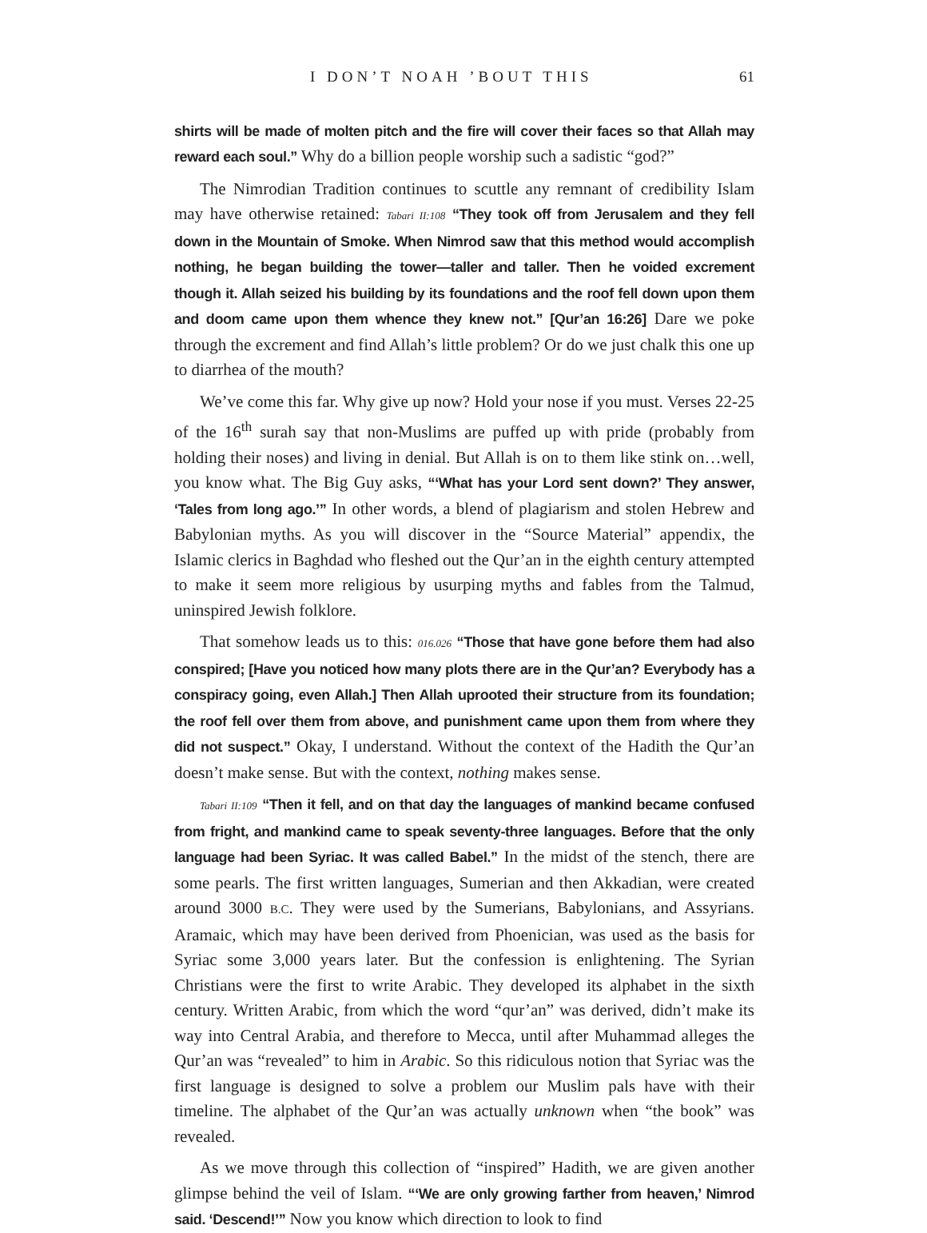I DON’T NOAH ’BOUT THIS 61
shirts will be made of molten pitch and the fire will cover their faces so that Allah may reward each soul.” Why do a billion people worship such a sadistic “god?”
The Nimrodian Tradition continues to scuttle any remnant of credibility Islam may have otherwise retained: Tabari II:108 “They took off from Jerusalem and they fell down in the Mountain of Smoke. When Nimrod saw that this method would accomplish nothing, he began building the tower—taller and taller. Then he voided excrement though it. Allah seized his building by its foundations and the roof fell down upon them and doom came upon them whence they knew not.” [Qur’an 16:26] Dare we poke through the excrement and find Allah’s little problem? Or do we just chalk this one up to diarrhea of the mouth?
We’ve come this far. Why give up now? Hold your nose if you must. Verses 22-25 of the 16<sup>th</sup> surah say that non-Muslims are puffed up with pride (probably from holding their noses) and living in denial. But Allah is on to them like stink on…well, you know what. The Big Guy asks, “‘What has your Lord sent down?’ They answer, ‘Tales from long ago.’” In other words, a blend of plagiarism and stolen Hebrew and Babylonian myths. As you will discover in the “Source Material” appendix, the Islamic clerics in Baghdad who fleshed out the Qur’an in the eighth century attempted to make it seem more religious by usurping myths and fables from the Talmud, uninspired Jewish folklore.
That somehow leads us to this: 016.026 “Those that have gone before them had also conspired; [Have you noticed how many plots there are in the Qur’an? Everybody has a conspiracy going, even Allah.] Then Allah uprooted their structure from its foundation; the roof fell over them from above, and punishment came upon them from where they did not suspect.” Okay, I understand. Without the context of the Hadith the Qur’an doesn’t make sense. But with the context, nothing makes sense.
Tabari II:109 “Then it fell, and on that day the languages of mankind became confused from fright, and mankind came to speak seventy-three languages. Before that the only language had been Syriac. It was called Babel.” In the midst of the stench, there are some pearls. The first written languages, Sumerian and then Akkadian, were created around 3000 B.C. They were used by the Sumerians, Babylonians, and Assyrians. Aramaic, which may have been derived from Phoenician, was used as the basis for Syriac some 3,000 years later. But the confession is enlightening. The Syrian Christians were the first to write Arabic. They developed its alphabet in the sixth century. Written Arabic, from which the word “qur’an” was derived, didn’t make its way into Central Arabia, and therefore to Mecca, until after Muhammad alleges the Qur’an was “revealed” to him in Arabic. So this ridiculous notion that Syriac was the first language is designed to solve a problem our Muslim pals have with their timeline. The alphabet of the Qur’an was actually unknown when “the book” was revealed.
As we move through this collection of “inspired” Hadith, we are given another glimpse behind the veil of Islam. “‘We are only growing farther from heaven,’ Nimrod said. ‘Descend!’” Now you know which direction to look to find